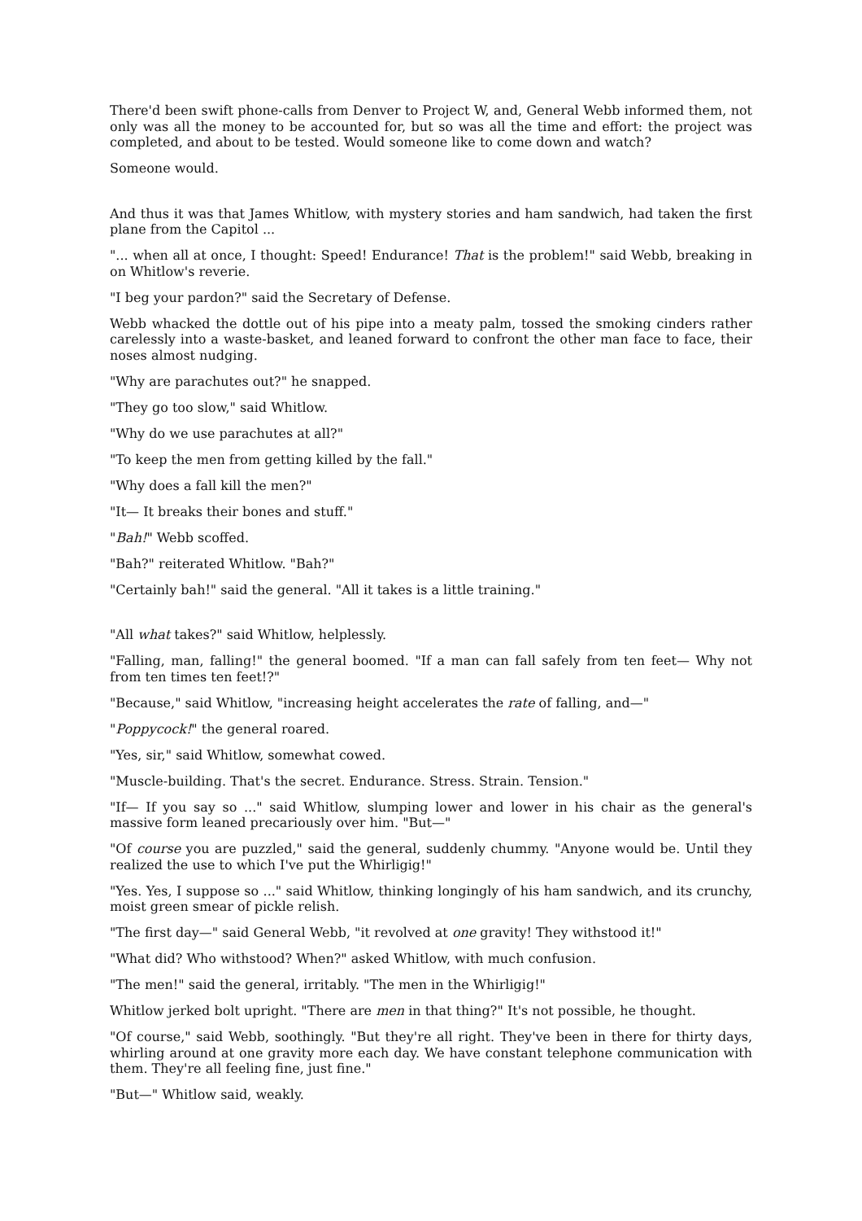There'd been swift phone-calls from Denver to Project W, and, General Webb informed them, not only was all the money to be accounted for, but so was all the time and effort: the project was completed, and about to be tested. Would someone like to come down and watch?
Someone would.
And thus it was that James Whitlow, with mystery stories and ham sandwich, had taken the first plane from the Capitol ...
"... when all at once, I thought: Speed! Endurance! That is the problem!" said Webb, breaking in on Whitlow's reverie.
"I beg your pardon?" said the Secretary of Defense.
Webb whacked the dottle out of his pipe into a meaty palm, tossed the smoking cinders rather carelessly into a waste-basket, and leaned forward to confront the other man face to face, their noses almost nudging.
"Why are parachutes out?" he snapped.
"They go too slow," said Whitlow.
"Why do we use parachutes at all?"
"To keep the men from getting killed by the fall."
"Why does a fall kill the men?"
"It— It breaks their bones and stuff."
"Bah!" Webb scoffed.
"Bah?" reiterated Whitlow. "Bah?"
"Certainly bah!" said the general. "All it takes is a little training."
"All what takes?" said Whitlow, helplessly.
"Falling, man, falling!" the general boomed. "If a man can fall safely from ten feet— Why not from ten times ten feet!?"
"Because," said Whitlow, "increasing height accelerates the rate of falling, and—"
"Poppycock!" the general roared.
"Yes, sir," said Whitlow, somewhat cowed.
"Muscle-building. That's the secret. Endurance. Stress. Strain. Tension."
"If— If you say so ..." said Whitlow, slumping lower and lower in his chair as the general's massive form leaned precariously over him. "But—"
"Of course you are puzzled," said the general, suddenly chummy. "Anyone would be. Until they realized the use to which I've put the Whirligig!"
"Yes. Yes, I suppose so ..." said Whitlow, thinking longingly of his ham sandwich, and its crunchy, moist green smear of pickle relish.
"The first day—" said General Webb, "it revolved at one gravity! They withstood it!"
"What did? Who withstood? When?" asked Whitlow, with much confusion.
"The men!" said the general, irritably. "The men in the Whirligig!"
Whitlow jerked bolt upright. "There are men in that thing?" It's not possible, he thought.
"Of course," said Webb, soothingly. "But they're all right. They've been in there for thirty days, whirling around at one gravity more each day. We have constant telephone communication with them. They're all feeling fine, just fine."
"But—" Whitlow said, weakly.